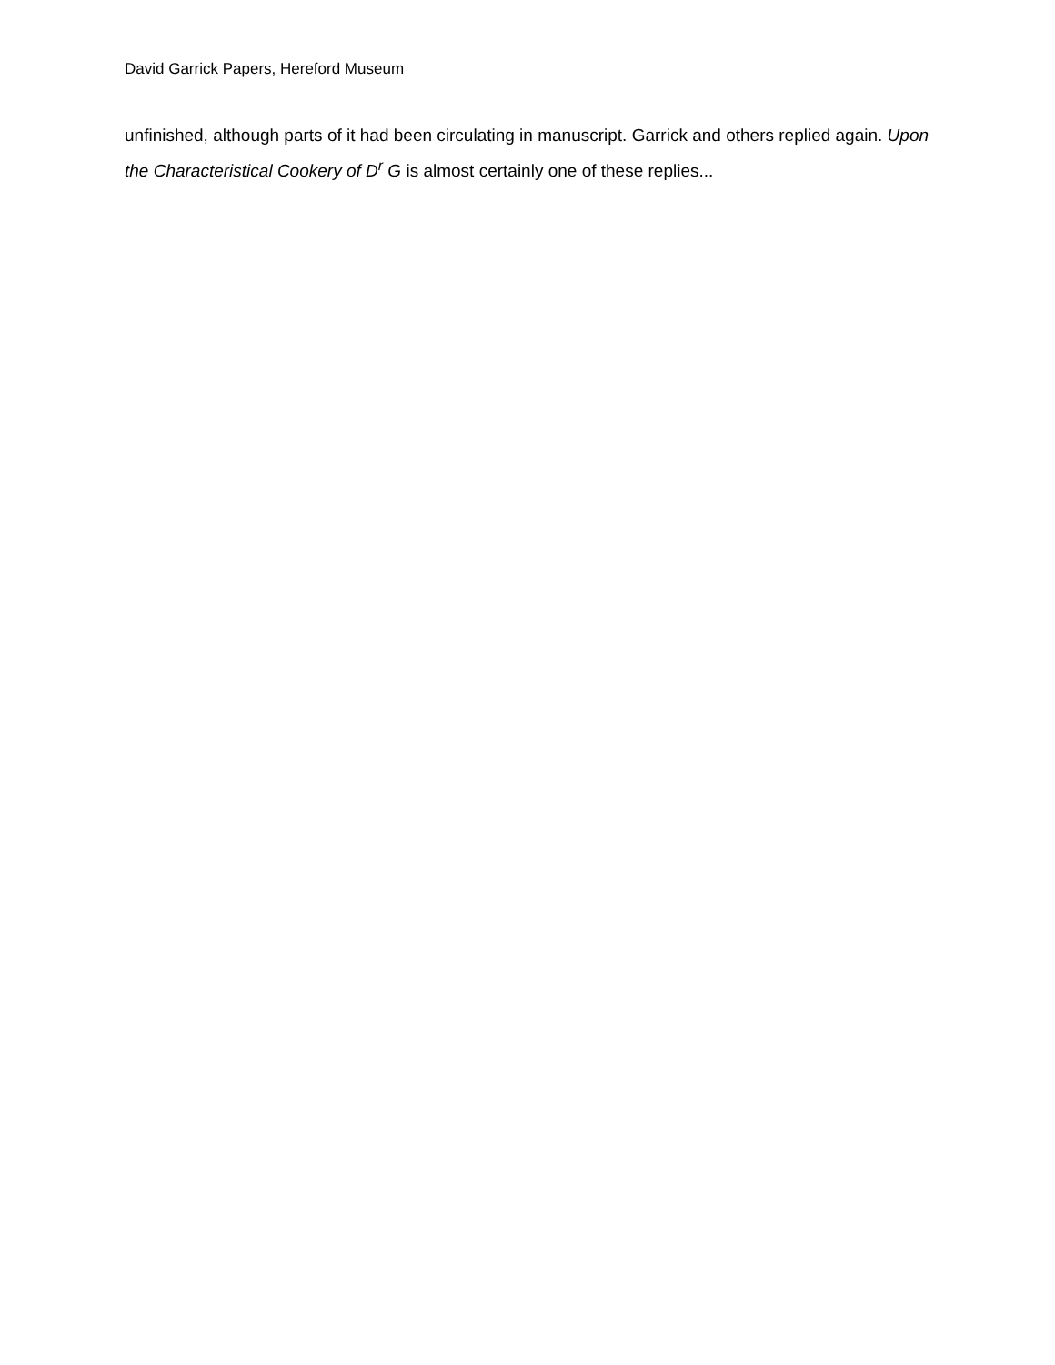David Garrick Papers, Hereford Museum
unfinished, although parts of it had been circulating in manuscript. Garrick and others replied again. Upon the Characteristical Cookery of D<sup>r</sup> G is almost certainly one of these replies...